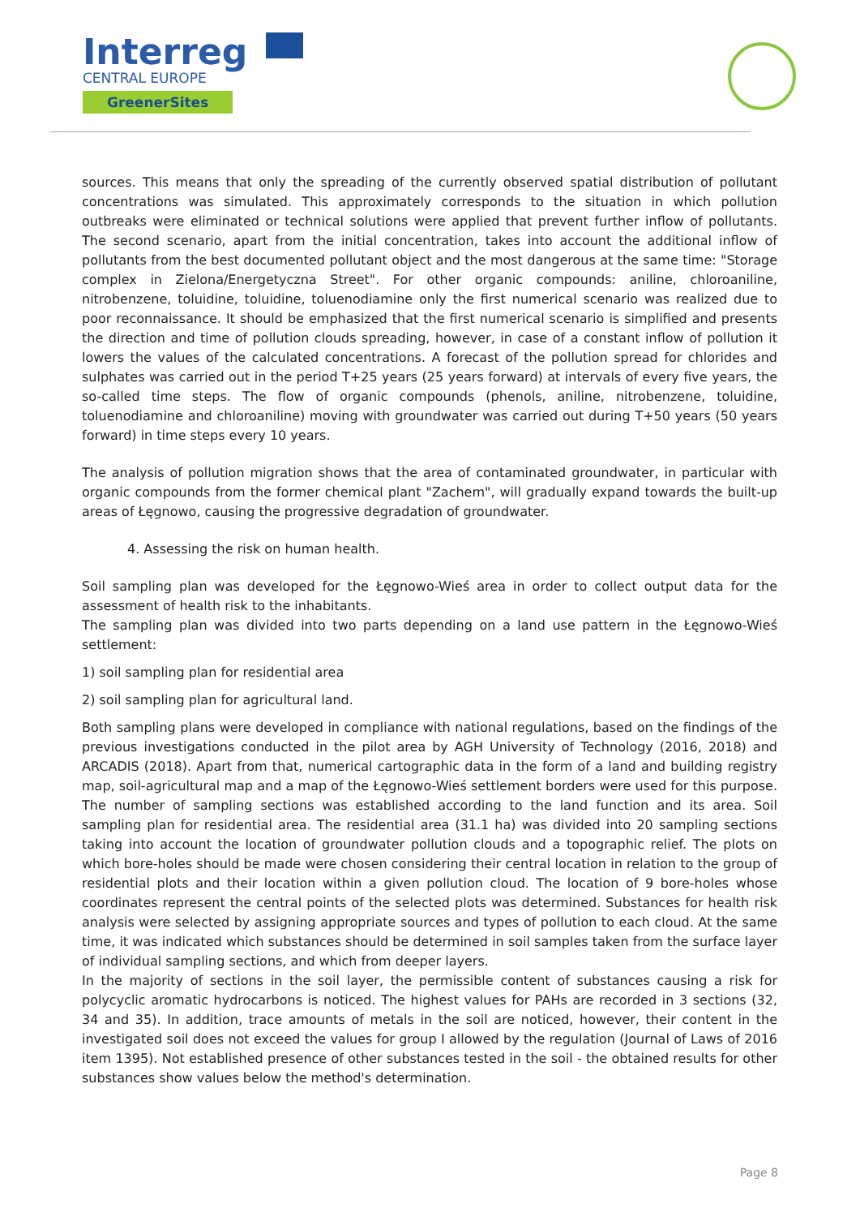Interreg
CENTRAL EUROPE
GreenerSites
sources. This means that only the spreading of the currently observed spatial distribution of pollutant concentrations was simulated. This approximately corresponds to the situation in which pollution outbreaks were eliminated or technical solutions were applied that prevent further inflow of pollutants. The second scenario, apart from the initial concentration, takes into account the additional inflow of pollutants from the best documented pollutant object and the most dangerous at the same time: "Storage complex in Zielona/Energetyczna Street". For other organic compounds: aniline, chloroaniline, nitrobenzene, toluidine, toluidine, toluenodiamine only the first numerical scenario was realized due to poor reconnaissance. It should be emphasized that the first numerical scenario is simplified and presents the direction and time of pollution clouds spreading, however, in case of a constant inflow of pollution it lowers the values of the calculated concentrations. A forecast of the pollution spread for chlorides and sulphates was carried out in the period T+25 years (25 years forward) at intervals of every five years, the so-called time steps. The flow of organic compounds (phenols, aniline, nitrobenzene, toluidine, toluenodiamine and chloroaniline) moving with groundwater was carried out during T+50 years (50 years forward) in time steps every 10 years.
The analysis of pollution migration shows that the area of contaminated groundwater, in particular with organic compounds from the former chemical plant "Zachem", will gradually expand towards the built-up areas of Łęgnowo, causing the progressive degradation of groundwater.
4. Assessing the risk on human health.
Soil sampling plan was developed for the Łęgnowo-Wieś area in order to collect output data for the assessment of health risk to the inhabitants.
The sampling plan was divided into two parts depending on a land use pattern in the Łęgnowo-Wieś settlement:
1) soil sampling plan for residential area
2) soil sampling plan for agricultural land.
Both sampling plans were developed in compliance with national regulations, based on the findings of the previous investigations conducted in the pilot area by AGH University of Technology (2016, 2018) and ARCADIS (2018). Apart from that, numerical cartographic data in the form of a land and building registry map, soil-agricultural map and a map of the Łęgnowo-Wieś settlement borders were used for this purpose. The number of sampling sections was established according to the land function and its area. Soil sampling plan for residential area. The residential area (31.1 ha) was divided into 20 sampling sections taking into account the location of groundwater pollution clouds and a topographic relief. The plots on which bore-holes should be made were chosen considering their central location in relation to the group of residential plots and their location within a given pollution cloud. The location of 9 bore-holes whose coordinates represent the central points of the selected plots was determined. Substances for health risk analysis were selected by assigning appropriate sources and types of pollution to each cloud. At the same time, it was indicated which substances should be determined in soil samples taken from the surface layer of individual sampling sections, and which from deeper layers.
In the majority of sections in the soil layer, the permissible content of substances causing a risk for polycyclic aromatic hydrocarbons is noticed. The highest values for PAHs are recorded in 3 sections (32, 34 and 35). In addition, trace amounts of metals in the soil are noticed, however, their content in the investigated soil does not exceed the values for group I allowed by the regulation (Journal of Laws of 2016 item 1395). Not established presence of other substances tested in the soil - the obtained results for other substances show values below the method's determination.
Page 8